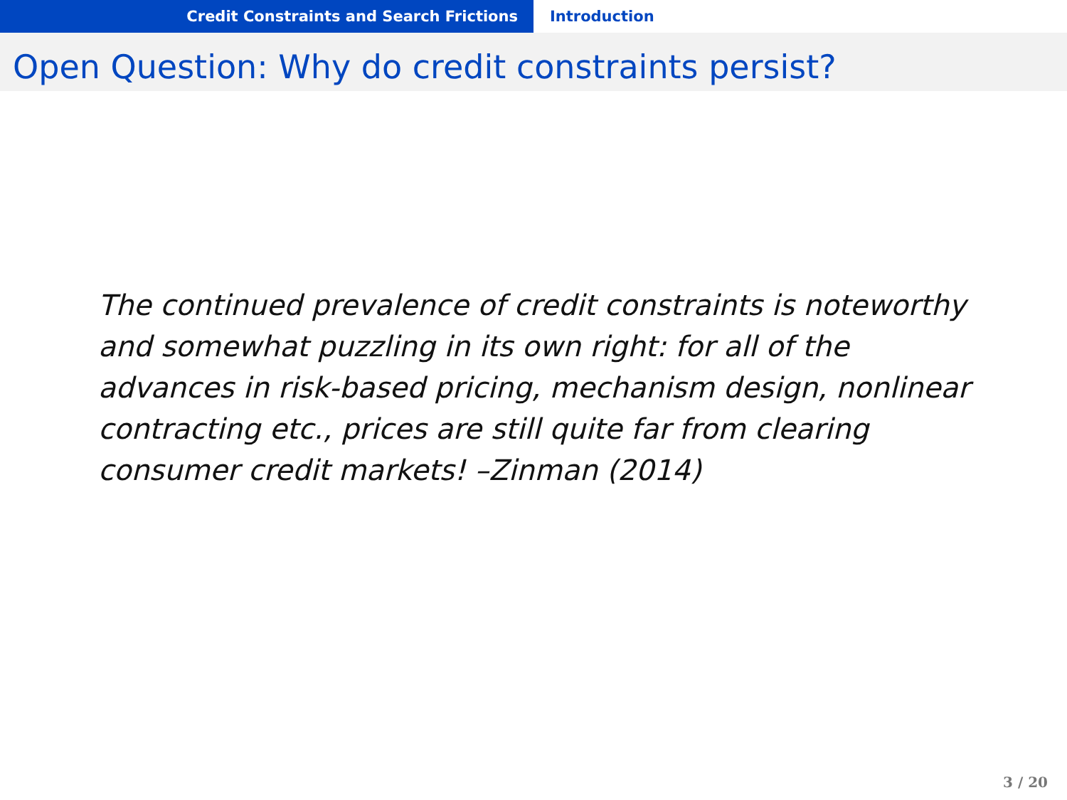Credit Constraints and Search Frictions Introduction
Open Question: Why do credit constraints persist?
The continued prevalence of credit constraints is noteworthy
and somewhat puzzling in its own right: for all of the
advances in risk-based pricing, mechanism design, nonlinear
contracting etc., prices are still quite far from clearing
consumer credit markets! –Zinman (2014)
3 / 20